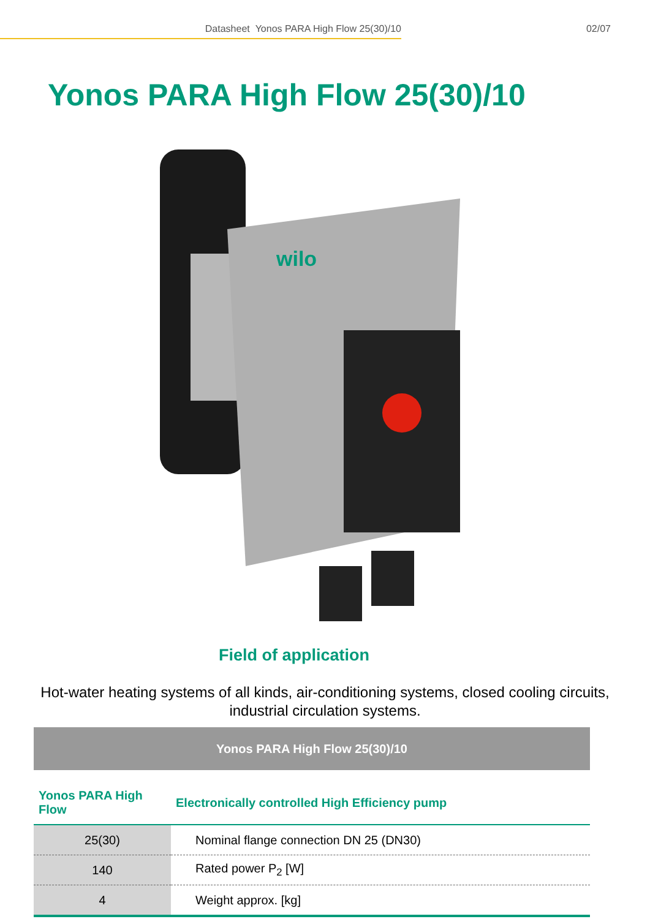Datasheet Yonos PARA High Flow 25(30)/10
02/07
Yonos PARA High Flow 25(30)/10
wilo
Field of application
Hot-water heating systems of all kinds, air-conditioning systems, closed cooling circuits, industrial circulation systems.
| Yonos PARA High Flow 25(30)/10 | |
| Yonos PARA High Flow | Electronically controlled High Efficiency pump |
| 25(30) | Nominal flange connection DN 25 (DN30) |
| 140 | Rated power P<sub>2</sub> [W] |
| 4 | Weight approx. [kg] |